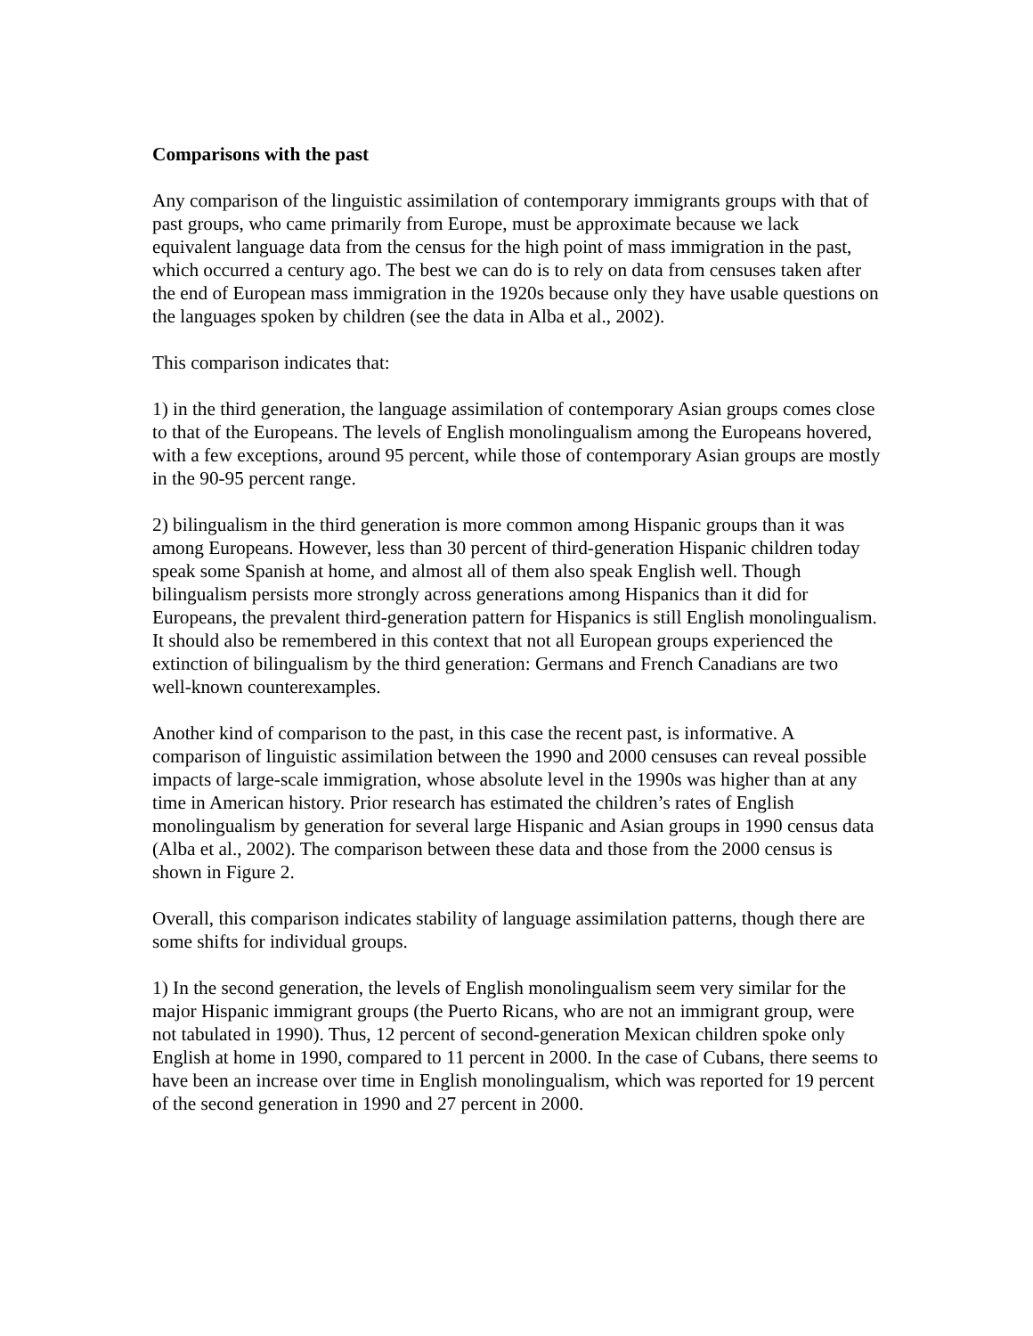Comparisons with the past
Any comparison of the linguistic assimilation of contemporary immigrants groups with that of past groups, who came primarily from Europe, must be approximate because we lack equivalent language data from the census for the high point of mass immigration in the past, which occurred a century ago. The best we can do is to rely on data from censuses taken after the end of European mass immigration in the 1920s because only they have usable questions on the languages spoken by children (see the data in Alba et al., 2002).
This comparison indicates that:
1) in the third generation, the language assimilation of contemporary Asian groups comes close to that of the Europeans. The levels of English monolingualism among the Europeans hovered, with a few exceptions, around 95 percent, while those of contemporary Asian groups are mostly in the 90-95 percent range.
2) bilingualism in the third generation is more common among Hispanic groups than it was among Europeans. However, less than 30 percent of third-generation Hispanic children today speak some Spanish at home, and almost all of them also speak English well. Though bilingualism persists more strongly across generations among Hispanics than it did for Europeans, the prevalent third-generation pattern for Hispanics is still English monolingualism. It should also be remembered in this context that not all European groups experienced the extinction of bilingualism by the third generation: Germans and French Canadians are two well-known counterexamples.
Another kind of comparison to the past, in this case the recent past, is informative. A comparison of linguistic assimilation between the 1990 and 2000 censuses can reveal possible impacts of large-scale immigration, whose absolute level in the 1990s was higher than at any time in American history. Prior research has estimated the children’s rates of English monolingualism by generation for several large Hispanic and Asian groups in 1990 census data (Alba et al., 2002). The comparison between these data and those from the 2000 census is shown in Figure 2.
Overall, this comparison indicates stability of language assimilation patterns, though there are some shifts for individual groups.
1) In the second generation, the levels of English monolingualism seem very similar for the major Hispanic immigrant groups (the Puerto Ricans, who are not an immigrant group, were not tabulated in 1990). Thus, 12 percent of second-generation Mexican children spoke only English at home in 1990, compared to 11 percent in 2000. In the case of Cubans, there seems to have been an increase over time in English monolingualism, which was reported for 19 percent of the second generation in 1990 and 27 percent in 2000.